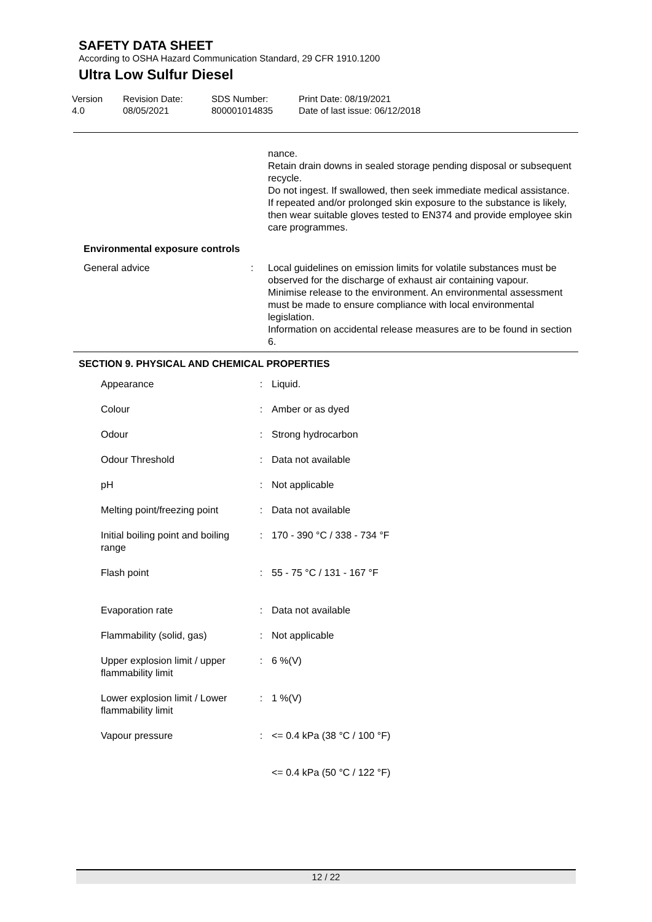SAFETY DATA SHEET
According to OSHA Hazard Communication Standard, 29 CFR 1910.1200
Ultra Low Sulfur Diesel
Version
4.0
Revision Date:
08/05/2021
SDS Number:
800001014835
Print Date: 08/19/2021
Date of last issue: 06/12/2018
nance.
Retain drain downs in sealed storage pending disposal or subsequent recycle.
Do not ingest. If swallowed, then seek immediate medical assistance.
If repeated and/or prolonged skin exposure to the substance is likely, then wear suitable gloves tested to EN374 and provide employee skin care programmes.
Environmental exposure controls
General advice : Local guidelines on emission limits for volatile substances must be observed for the discharge of exhaust air containing vapour.
Minimise release to the environment. An environmental assessment must be made to ensure compliance with local environmental legislation.
Information on accidental release measures are to be found in section 6.
SECTION 9. PHYSICAL AND CHEMICAL PROPERTIES
| Appearance | : | Liquid. |
| Colour | : | Amber or as dyed |
| Odour | : | Strong hydrocarbon |
| Odour Threshold | : | Data not available |
| pH | : | Not applicable |
| Melting point/freezing point | : | Data not available |
| Initial boiling point and boiling range | : | 170 - 390 °C / 338 - 734 °F |
| Flash point | : | 55 - 75 °C / 131 - 167 °F |
| Evaporation rate | : | Data not available |
| Flammability (solid, gas) | : | Not applicable |
| Upper explosion limit / upper flammability limit | : | 6 %(V) |
| Lower explosion limit / Lower flammability limit | : | 1 %(V) |
| Vapour pressure | : | <= 0.4 kPa (38 °C / 100 °F) |
| | | <= 0.4 kPa (50 °C / 122 °F) |
12 / 22